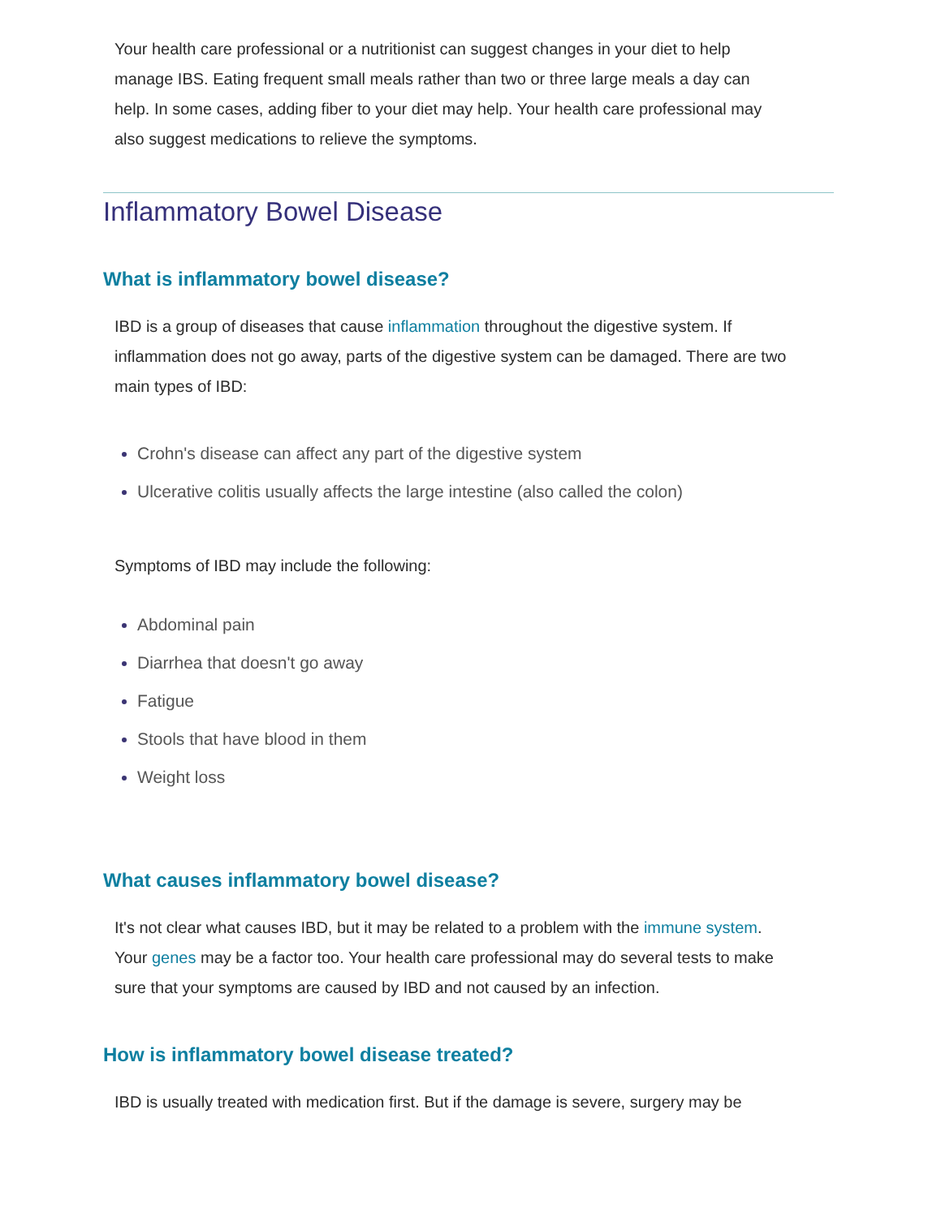Your health care professional or a nutritionist can suggest changes in your diet to help manage IBS. Eating frequent small meals rather than two or three large meals a day can help. In some cases, adding fiber to your diet may help. Your health care professional may also suggest medications to relieve the symptoms.
Inflammatory Bowel Disease
What is inflammatory bowel disease?
IBD is a group of diseases that cause inflammation throughout the digestive system. If inflammation does not go away, parts of the digestive system can be damaged. There are two main types of IBD:
Crohn's disease can affect any part of the digestive system
Ulcerative colitis usually affects the large intestine (also called the colon)
Symptoms of IBD may include the following:
Abdominal pain
Diarrhea that doesn't go away
Fatigue
Stools that have blood in them
Weight loss
What causes inflammatory bowel disease?
It's not clear what causes IBD, but it may be related to a problem with the immune system. Your genes may be a factor too. Your health care professional may do several tests to make sure that your symptoms are caused by IBD and not caused by an infection.
How is inflammatory bowel disease treated?
IBD is usually treated with medication first. But if the damage is severe, surgery may be